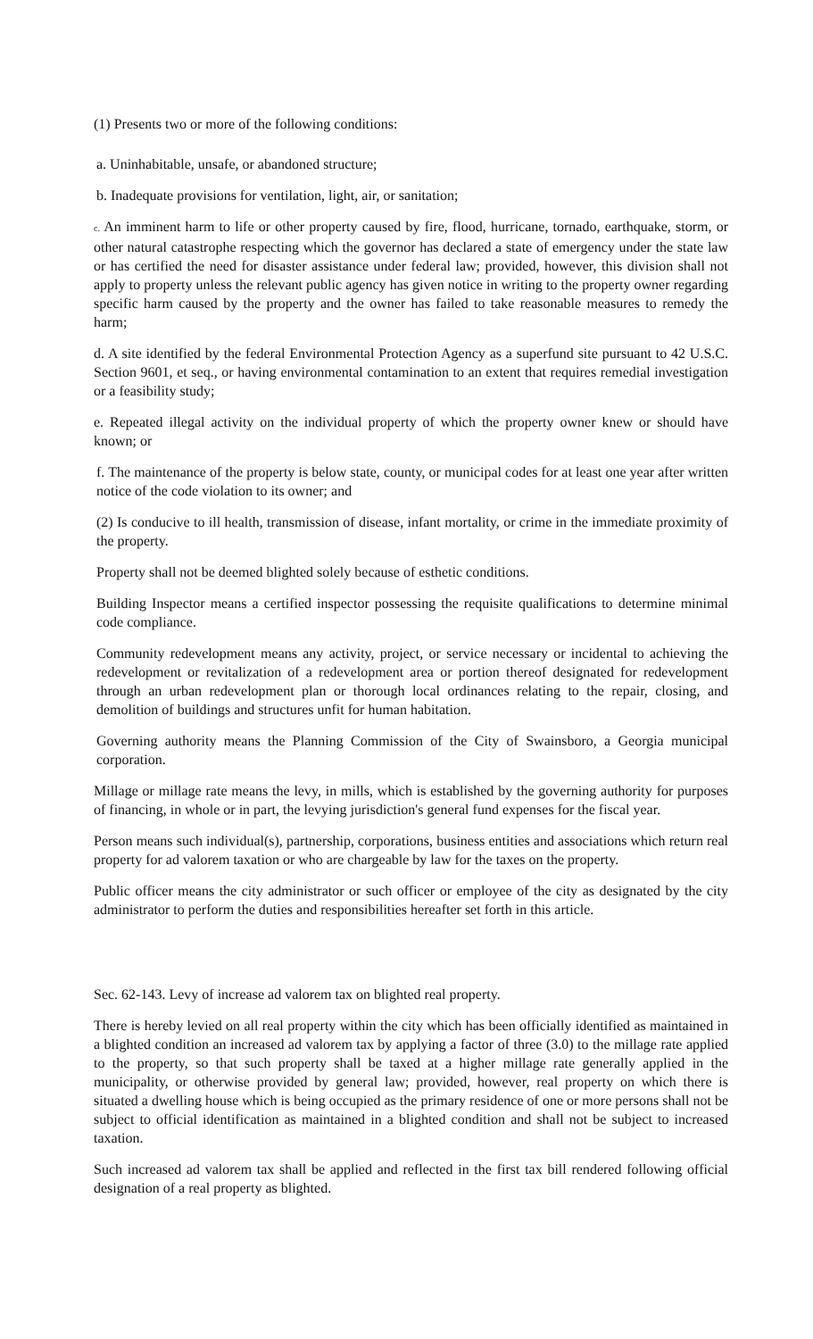(1) Presents two or more of the following conditions:
a. Uninhabitable, unsafe, or abandoned structure;
b. Inadequate provisions for ventilation, light, air, or sanitation;
c. An imminent harm to life or other property caused by fire, flood, hurricane, tornado, earthquake, storm, or other natural catastrophe respecting which the governor has declared a state of emergency under the state law or has certified the need for disaster assistance under federal law; provided, however, this division shall not apply to property unless the relevant public agency has given notice in writing to the property owner regarding specific harm caused by the property and the owner has failed to take reasonable measures to remedy the harm;
d. A site identified by the federal Environmental Protection Agency as a superfund site pursuant to 42 U.S.C. Section 9601, et seq., or having environmental contamination to an extent that requires remedial investigation or a feasibility study;
e. Repeated illegal activity on the individual property of which the property owner knew or should have known; or
f. The maintenance of the property is below state, county, or municipal codes for at least one year after written notice of the code violation to its owner; and
(2) Is conducive to ill health, transmission of disease, infant mortality, or crime in the immediate proximity of the property.
Property shall not be deemed blighted solely because of esthetic conditions.
Building Inspector means a certified inspector possessing the requisite qualifications to determine minimal code compliance.
Community redevelopment means any activity, project, or service necessary or incidental to achieving the redevelopment or revitalization of a redevelopment area or portion thereof designated for redevelopment through an urban redevelopment plan or thorough local ordinances relating to the repair, closing, and demolition of buildings and structures unfit for human habitation.
Governing authority means the Planning Commission of the City of Swainsboro, a Georgia municipal corporation.
Millage or millage rate means the levy, in mills, which is established by the governing authority for purposes of financing, in whole or in part, the levying jurisdiction's general fund expenses for the fiscal year.
Person means such individual(s), partnership, corporations, business entities and associations which return real property for ad valorem taxation or who are chargeable by law for the taxes on the property.
Public officer means the city administrator or such officer or employee of the city as designated by the city administrator to perform the duties and responsibilities hereafter set forth in this article.
Sec. 62-143. Levy of increase ad valorem tax on blighted real property.
There is hereby levied on all real property within the city which has been officially identified as maintained in a blighted condition an increased ad valorem tax by applying a factor of three (3.0) to the millage rate applied to the property, so that such property shall be taxed at a higher millage rate generally applied in the municipality, or otherwise provided by general law; provided, however, real property on which there is situated a dwelling house which is being occupied as the primary residence of one or more persons shall not be subject to official identification as maintained in a blighted condition and shall not be subject to increased taxation.
Such increased ad valorem tax shall be applied and reflected in the first tax bill rendered following official designation of a real property as blighted.